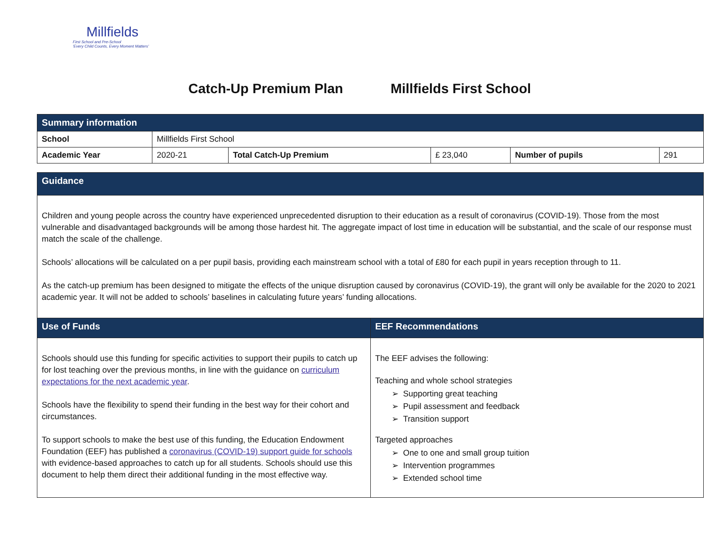Millfields
First School and Pre-School
'Every Child Counts, Every Moment Matters'
Catch-Up Premium Plan Millfields First School
| Summary information | | | | | |
| --- | --- | --- | --- | --- | --- |
| School | Millfields First School | | | | |
| Academic Year | 2020-21 | Total Catch-Up Premium | £ 23,040 | Number of pupils | 291 |
| Guidance | |
| --- | --- |
| Children and young people across the country have experienced unprecedented disruption to their education as a result of coronavirus (COVID-19). Those from the most vulnerable and disadvantaged backgrounds will be among those hardest hit. The aggregate impact of lost time in education will be substantial, and the scale of our response must match the scale of the challenge. Schools’ allocations will be calculated on a per pupil basis, providing each mainstream school with a total of £80 for each pupil in years reception through to 11. As the catch-up premium has been designed to mitigate the effects of the unique disruption caused by coronavirus (COVID-19), the grant will only be available for the 2020 to 2021 academic year. It will not be added to schools’ baselines in calculating future years’ funding allocations. | |
| Use of Funds | EEF Recommendations |
| Schools should use this funding for specific activities to support their pupils to catch up for lost teaching over the previous months, in line with the guidance on curriculum expectations for the next academic year . Schools have the flexibility to spend their funding in the best way for their cohort and circumstances. To support schools to make the best use of this funding, the Education Endowment Foundation (EEF) has published a coronavirus (COVID-19) support guide for schools with evidence-based approaches to catch up for all students. Schools should use this document to help them direct their additional funding in the most effective way. | The EEF advises the following: Teaching and whole school strategies ➢ Supporting great teaching ➢ Pupil assessment and feedback ➢ Transition support Targeted approaches ➢ One to one and small group tuition ➢ Intervention programmes ➢ Extended school time |